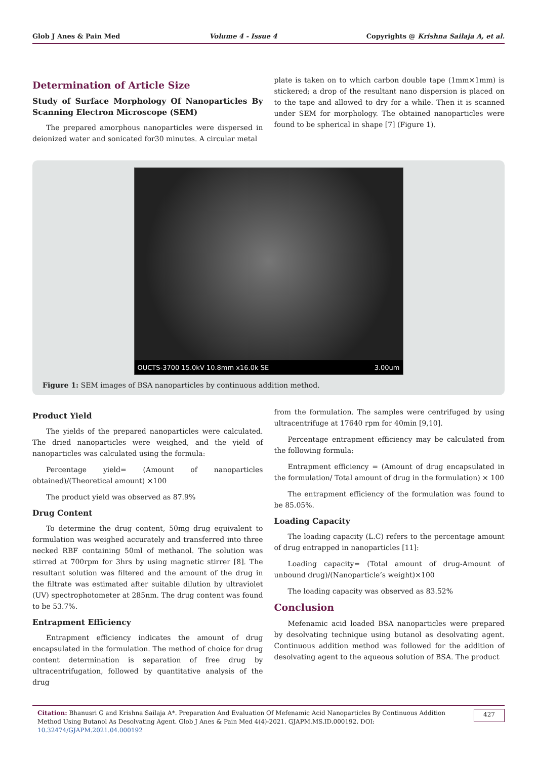Glob J Anes & Pain Med Volume 4 - Issue 4 Copyrights @ Krishna Sailaja A, et al.
Determination of Article Size
Study of Surface Morphology Of Nanoparticles By Scanning Electron Microscope (SEM)
The prepared amorphous nanoparticles were dispersed in deionized water and sonicated for30 minutes. A circular metal
plate is taken on to which carbon double tape (1mm×1mm) is stickered; a drop of the resultant nano dispersion is placed on to the tape and allowed to dry for a while. Then it is scanned under SEM for morphology. The obtained nanoparticles were found to be spherical in shape [7] (Figure 1).
OUCTS-3700 15.0kV 10.8mm x16.0k SE 3.00um
Figure 1: SEM images of BSA nanoparticles by continuous addition method.
Product Yield
The yields of the prepared nanoparticles were calculated. The dried nanoparticles were weighed, and the yield of nanoparticles was calculated using the formula:
Percentage yield= (Amount of nanoparticles obtained)/(Theoretical amount) ×100
The product yield was observed as 87.9%
Drug Content
To determine the drug content, 50mg drug equivalent to formulation was weighed accurately and transferred into three necked RBF containing 50ml of methanol. The solution was stirred at 700rpm for 3hrs by using magnetic stirrer [8]. The resultant solution was filtered and the amount of the drug in the filtrate was estimated after suitable dilution by ultraviolet (UV) spectrophotometer at 285nm. The drug content was found to be 53.7%.
Entrapment Efficiency
Entrapment efficiency indicates the amount of drug encapsulated in the formulation. The method of choice for drug content determination is separation of free drug by ultracentrifugation, followed by quantitative analysis of the drug
from the formulation. The samples were centrifuged by using ultracentrifuge at 17640 rpm for 40min [9,10].
Percentage entrapment efficiency may be calculated from the following formula:
Entrapment efficiency = (Amount of drug encapsulated in the formulation/ Total amount of drug in the formulation) × 100
The entrapment efficiency of the formulation was found to be 85.05%.
Loading Capacity
The loading capacity (L.C) refers to the percentage amount of drug entrapped in nanoparticles [11]:
Loading capacity= (Total amount of drug-Amount of unbound drug)/(Nanoparticle’s weight)×100
The loading capacity was observed as 83.52%
Conclusion
Mefenamic acid loaded BSA nanoparticles were prepared by desolvating technique using butanol as desolvating agent. Continuous addition method was followed for the addition of desolvating agent to the aqueous solution of BSA. The product
Citation: Bhanusri G and Krishna Sailaja A*. Preparation And Evaluation Of Mefenamic Acid Nanoparticles By Continuous Addition Method Using Butanol As Desolvating Agent. Glob J Anes & Pain Med 4(4)-2021. GJAPM.MS.ID.000192. DOI: 10.32474/GJAPM.2021.04.000192
427